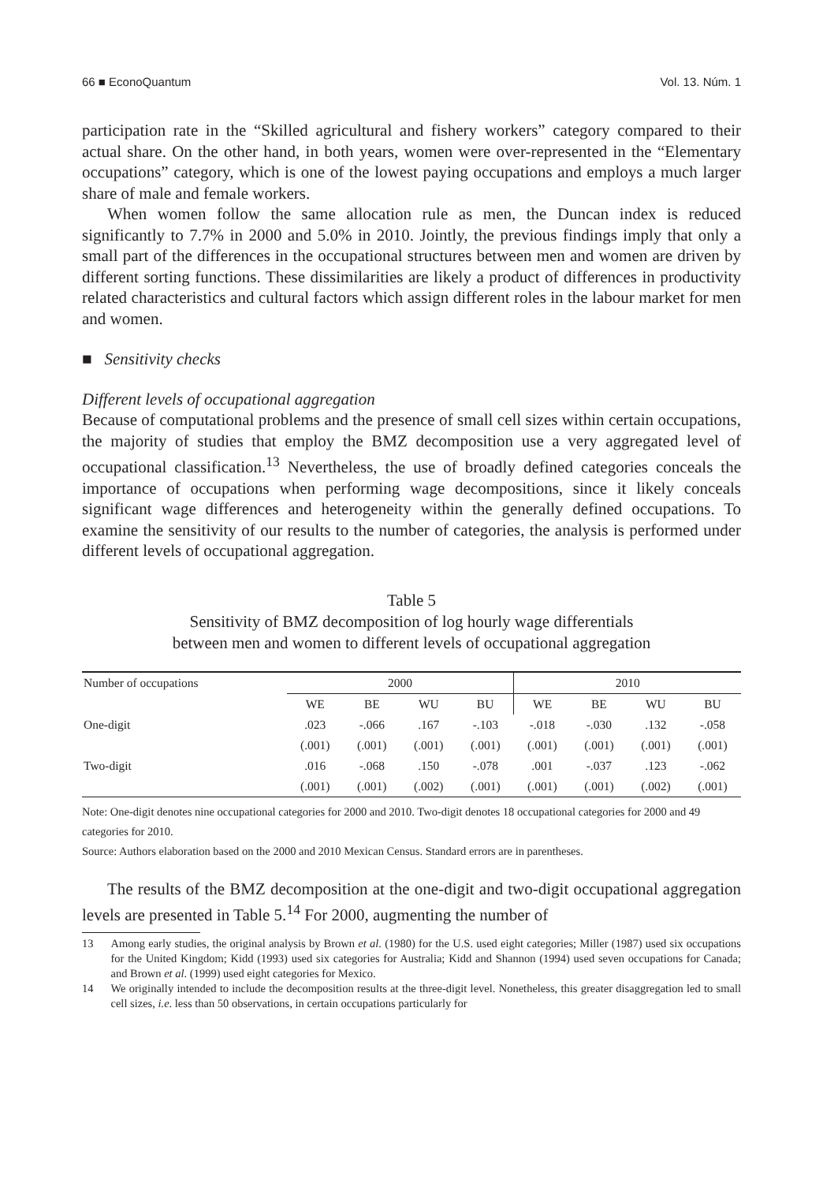66 ■ EconoQuantum Vol. 13. Núm. 1
participation rate in the “Skilled agricultural and fishery workers” category compared to their actual share. On the other hand, in both years, women were over-represented in the “Elementary occupations” category, which is one of the lowest paying occupations and employs a much larger share of male and female workers.
When women follow the same allocation rule as men, the Duncan index is reduced significantly to 7.7% in 2000 and 5.0% in 2010. Jointly, the previous findings imply that only a small part of the differences in the occupational structures between men and women are driven by different sorting functions. These dissimilarities are likely a product of differences in productivity related characteristics and cultural factors which assign different roles in the labour market for men and women.
■ Sensitivity checks
Different levels of occupational aggregation
Because of computational problems and the presence of small cell sizes within certain occupations, the majority of studies that employ the BMZ decomposition use a very aggregated level of occupational classification.<sup>13</sup> Nevertheless, the use of broadly defined categories conceals the importance of occupations when performing wage decompositions, since it likely conceals significant wage differences and heterogeneity within the generally defined occupations. To examine the sensitivity of our results to the number of categories, the analysis is performed under different levels of occupational aggregation.
Table 5
Sensitivity of BMZ decomposition of log hourly wage differentials
between men and women to different levels of occupational aggregation
| Number of occupations | 2000 | | | | 2010 | | | |
| --- | --- | --- | --- | --- | --- | --- | --- | --- |
| | WE | BE | WU | BU | WE | BE | WU | BU |
| One-digit | .023 | -.066 | .167 | -.103 | -.018 | -.030 | .132 | -.058 |
| | (.001) | (.001) | (.001) | (.001) | (.001) | (.001) | (.001) | (.001) |
| Two-digit | .016 | -.068 | .150 | -.078 | .001 | -.037 | .123 | -.062 |
| | (.001) | (.001) | (.002) | (.001) | (.001) | (.001) | (.002) | (.001) |
Note: One-digit denotes nine occupational categories for 2000 and 2010. Two-digit denotes 18 occupational categories for 2000 and 49 categories for 2010.
Source: Authors elaboration based on the 2000 and 2010 Mexican Census. Standard errors are in parentheses.
The results of the BMZ decomposition at the one-digit and two-digit occupational aggregation levels are presented in Table 5.<sup>14</sup> For 2000, augmenting the number of
13 Among early studies, the original analysis by Brown et al. (1980) for the U.S. used eight categories; Miller (1987) used six occupations for the United Kingdom; Kidd (1993) used six categories for Australia; Kidd and Shannon (1994) used seven occupations for Canada; and Brown et al. (1999) used eight categories for Mexico.
14 We originally intended to include the decomposition results at the three-digit level. Nonetheless, this greater disaggregation led to small cell sizes, i.e. less than 50 observations, in certain occupations particularly for